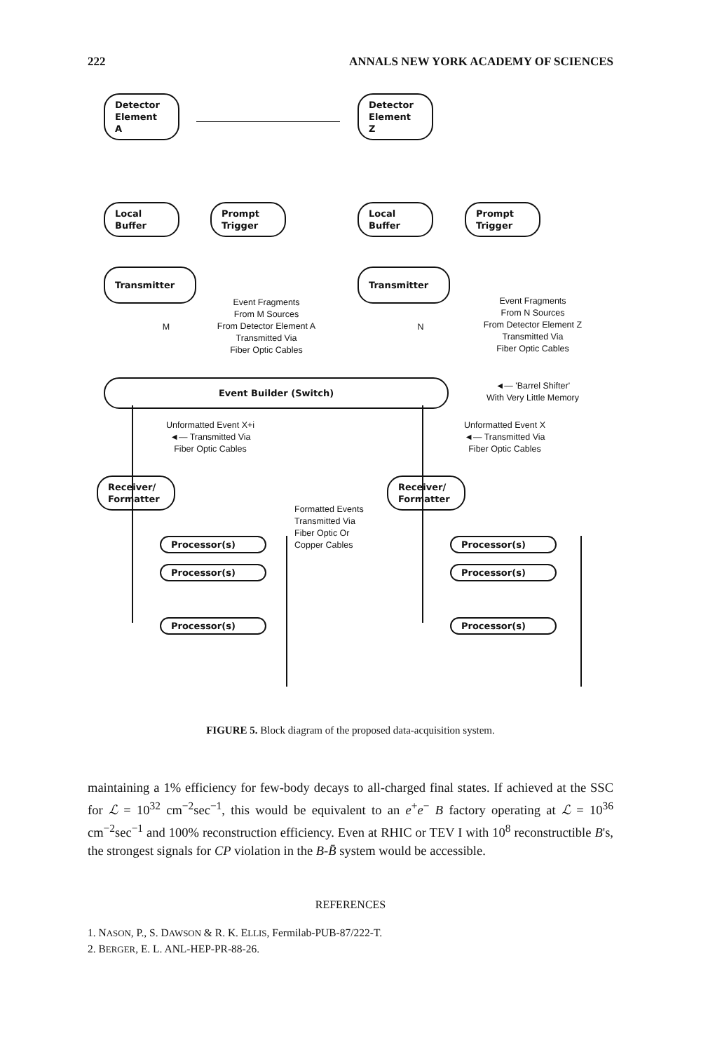222 ANNALS NEW YORK ACADEMY OF SCIENCES
Detector
Element
A
Detector
Element
Z
Local
Buffer
Prompt
Trigger
Local
Buffer
Prompt
Trigger
Transmitter Transmitter
Event Fragments
From M Sources
From Detector Element A
Transmitted Via
Fiber Optic Cables
M N
Event Fragments
From N Sources
From Detector Element Z
Transmitted Via
Fiber Optic Cables
Event Builder (Switch)
◄— 'Barrel Shifter'
With Very Little Memory
Unformatted Event X+i
◄— Transmitted Via
Fiber Optic Cables
Unformatted Event X
◄— Transmitted Via
Fiber Optic Cables
Receiver/
Formatter
Receiver/
Formatter
Formatted Events
Transmitted Via
Fiber Optic Or
Copper Cables
Processor(s)
Processor(s)
Processor(s)
Processor(s)
Processor(s)
Processor(s)
FIGURE 5. Block diagram of the proposed data-acquisition system.
maintaining a 1% efficiency for few-body decays to all-charged final states. If achieved at the SSC for ℒ = 10<sup>32</sup> cm<sup>−2</sup>sec<sup>−1</sup>, this would be equivalent to an e<sup>+</sup>e<sup>−</sup> B factory operating at ℒ = 10<sup>36</sup> cm<sup>−2</sup>sec<sup>−1</sup> and 100% reconstruction efficiency. Even at RHIC or TEV I with 10<sup>8</sup> reconstructible B's, the strongest signals for CP violation in the B-B̄ system would be accessible.
REFERENCES
1. NASON, P., S. DAWSON & R. K. ELLIS, Fermilab-PUB-87/222-T.
2. BERGER, E. L. ANL-HEP-PR-88-26.